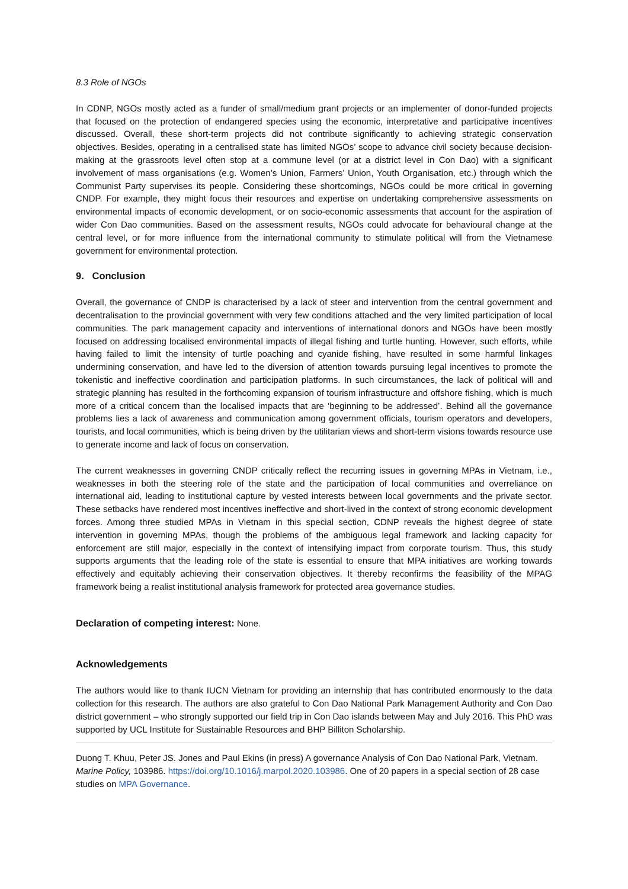8.3 Role of NGOs
In CDNP, NGOs mostly acted as a funder of small/medium grant projects or an implementer of donor-funded projects that focused on the protection of endangered species using the economic, interpretative and participative incentives discussed. Overall, these short-term projects did not contribute significantly to achieving strategic conservation objectives. Besides, operating in a centralised state has limited NGOs’ scope to advance civil society because decision-making at the grassroots level often stop at a commune level (or at a district level in Con Dao) with a significant involvement of mass organisations (e.g. Women’s Union, Farmers’ Union, Youth Organisation, etc.) through which the Communist Party supervises its people. Considering these shortcomings, NGOs could be more critical in governing CNDP. For example, they might focus their resources and expertise on undertaking comprehensive assessments on environmental impacts of economic development, or on socio-economic assessments that account for the aspiration of wider Con Dao communities. Based on the assessment results, NGOs could advocate for behavioural change at the central level, or for more influence from the international community to stimulate political will from the Vietnamese government for environmental protection.
9. Conclusion
Overall, the governance of CNDP is characterised by a lack of steer and intervention from the central government and decentralisation to the provincial government with very few conditions attached and the very limited participation of local communities. The park management capacity and interventions of international donors and NGOs have been mostly focused on addressing localised environmental impacts of illegal fishing and turtle hunting. However, such efforts, while having failed to limit the intensity of turtle poaching and cyanide fishing, have resulted in some harmful linkages undermining conservation, and have led to the diversion of attention towards pursuing legal incentives to promote the tokenistic and ineffective coordination and participation platforms. In such circumstances, the lack of political will and strategic planning has resulted in the forthcoming expansion of tourism infrastructure and offshore fishing, which is much more of a critical concern than the localised impacts that are ‘beginning to be addressed’. Behind all the governance problems lies a lack of awareness and communication among government officials, tourism operators and developers, tourists, and local communities, which is being driven by the utilitarian views and short-term visions towards resource use to generate income and lack of focus on conservation.
The current weaknesses in governing CNDP critically reflect the recurring issues in governing MPAs in Vietnam, i.e., weaknesses in both the steering role of the state and the participation of local communities and overreliance on international aid, leading to institutional capture by vested interests between local governments and the private sector. These setbacks have rendered most incentives ineffective and short-lived in the context of strong economic development forces. Among three studied MPAs in Vietnam in this special section, CDNP reveals the highest degree of state intervention in governing MPAs, though the problems of the ambiguous legal framework and lacking capacity for enforcement are still major, especially in the context of intensifying impact from corporate tourism. Thus, this study supports arguments that the leading role of the state is essential to ensure that MPA initiatives are working towards effectively and equitably achieving their conservation objectives. It thereby reconfirms the feasibility of the MPAG framework being a realist institutional analysis framework for protected area governance studies.
Declaration of competing interest: None.
Acknowledgements
The authors would like to thank IUCN Vietnam for providing an internship that has contributed enormously to the data collection for this research. The authors are also grateful to Con Dao National Park Management Authority and Con Dao district government – who strongly supported our field trip in Con Dao islands between May and July 2016. This PhD was supported by UCL Institute for Sustainable Resources and BHP Billiton Scholarship.
Duong T. Khuu, Peter JS. Jones and Paul Ekins (in press) A governance Analysis of Con Dao National Park, Vietnam. Marine Policy, 103986. https://doi.org/10.1016/j.marpol.2020.103986. One of 20 papers in a special section of 28 case studies on MPA Governance.